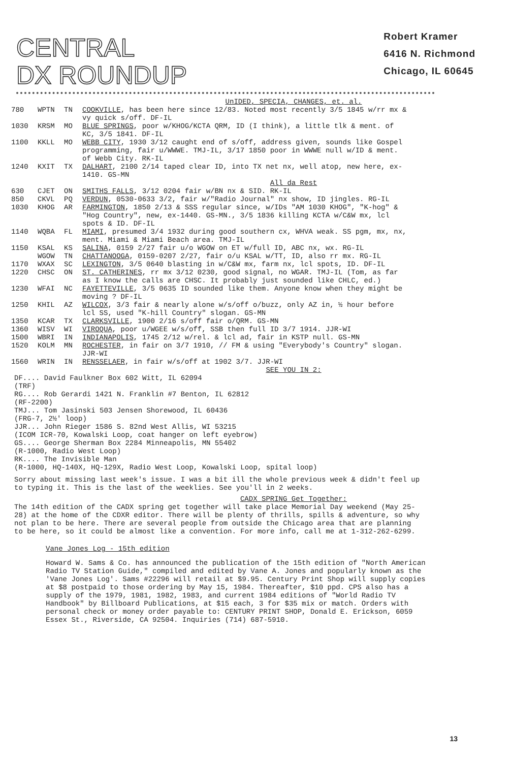CENTRAL
DX ROUNDUP
Robert Kramer
6416 N. Richmond
Chicago, IL 60645
UnIDED, SPECIA, CHANGES, et. al.
| 780 | WPTN | TN | COOKVILLE , has been here since 12/83. Noted most recently 3/5 1845 w/rr mx & vy quick s/off. DF-IL |
| 1030 | KRSM | MO | BLUE SPRINGS , poor w/KHOG/KCTA QRM, ID (I think), a little tlk & ment. of KC, 3/5 1841. DF-IL |
| 1100 | KKLL | MO | WEBB CITY , 1930 3/12 caught end of s/off, address given, sounds like Gospel programming, fair u/WWWE. TMJ-IL, 3/17 1850 poor in WWWE null w/ID & ment. of Webb City. RK-IL |
| 1240 | KXIT | TX | DALHART , 2100 2/14 taped clear ID, into TX net nx, well atop, new here, ex-1410. GS-MN |
All da Rest
| 630 | CJET | ON | SMITHS FALLS , 3/12 0204 fair w/BN nx & SID. RK-IL |
| 850 | CKVL | PQ | VERDUN , 0530-0633 3/2, fair w/"Radio Journal" nx show, ID jingles. RG-IL |
| 1030 | KHOG | AR | FARMINGTON , 1850 2/13 & SSS regular since, w/IDs "AM 1030 KHOG", "K-hog" & "Hog Country", new, ex-1440. GS-MN., 3/5 1836 killing KCTA w/C&W mx, lcl spots & ID. DF-IL |
| 1140 | WQBA | FL | MIAMI , presumed 3/4 1932 during good southern cx, WHVA weak. SS pgm, mx, nx, ment. Miami & Miami Beach area. TMJ-IL |
| 1150 | KSAL | KS | SALINA , 0159 2/27 fair u/o WGOW on ET w/full ID, ABC nx, wx. RG-IL |
| | WGOW | TN | CHATTANOOGA , 0159-0207 2/27, fair o/u KSAL w/TT, ID, also rr mx. RG-IL |
| 1170 | WXAX | SC | LEXINGTON , 3/5 0640 blasting in w/C&W mx, farm nx, lcl spots, ID. DF-IL |
| 1220 | CHSC | ON | ST. CATHERINES , rr mx 3/12 0230, good signal, no WGAR. TMJ-IL (Tom, as far as I know the calls are CHSC. It probably just sounded like CHLC, ed.) |
| 1230 | WFAI | NC | FAYETTEVILLE , 3/5 0635 ID sounded like them. Anyone know when they might be moving ? DF-IL |
| 1250 | KHIL | AZ | WILCOX , 3/3 fair & nearly alone w/s/off o/buzz, only AZ in, ½ hour before lcl SS, used "K-hill Country" slogan. GS-MN |
| 1350 | KCAR | TX | CLARKSVILLE , 1900 2/16 s/off fair o/QRM. GS-MN |
| 1360 | WISV | WI | VIROQUA , poor u/WGEE w/s/off, SSB then full ID 3/7 1914. JJR-WI |
| 1500 | WBRI | IN | INDIANAPOLIS , 1745 2/12 w/rel. & lcl ad, fair in KSTP null. GS-MN |
| 1520 | KOLM | MN | ROCHESTER , in fair on 3/7 1910, // FM & using "Everybody's Country" slogan. JJR-WI |
| 1560 | WRIN | IN | RENSSELAER , in fair w/s/off at 1902 3/7. JJR-WI |
SEE YOU IN 2:
DF.... David Faulkner Box 602 Witt, IL 62094
(TRF)
RG.... Rob Gerardi 1421 N. Franklin #7 Benton, IL 62812
(RF-2200)
TMJ... Tom Jasinski 503 Jensen Shorewood, IL 60436
(FRG-7, 2½' loop)
JJR... John Rieger 1586 S. 82nd West Allis, WI 53215
(ICOM ICR-70, Kowalski Loop, coat hanger on left eyebrow)
GS.... George Sherman Box 2284 Minneapolis, MN 55402
(R-1000, Radio West Loop)
RK.... The Invisible Man
(R-1000, HQ-140X, HQ-129X, Radio West Loop, Kowalski Loop, spital loop)
Sorry about missing last week's issue. I was a bit ill the whole previous week & didn't feel up to typing it. This is the last of the weeklies. See you'll in 2 weeks.
CADX SPRING Get Together:
The 14th edition of the CADX spring get together will take place Memorial Day weekend (May 25-28) at the home of the CDXR editor. There will be plenty of thrills, spills & adventure, so why not plan to be here. There are several people from outside the Chicago area that are planning to be here, so it could be almost like a convention. For more info, call me at 1-312-262-6299.
Vane Jones Log - 15th edition
Howard W. Sams & Co. has announced the publication of the 15th edition of "North American Radio TV Station Guide," compiled and edited by Vane A. Jones and popularly known as the 'Vane Jones Log'. Sams #22296 will retail at $9.95. Century Print Shop will supply copies at $8 postpaid to those ordering by May 15, 1984. Thereafter, $10 ppd. CPS also has a supply of the 1979, 1981, 1982, 1983, and current 1984 editions of "World Radio TV Handbook" by Billboard Publications, at $15 each, 3 for $35 mix or match. Orders with personal check or money order payable to: CENTURY PRINT SHOP, Donald E. Erickson, 6059 Essex St., Riverside, CA 92504. Inquiries (714) 687-5910.
13